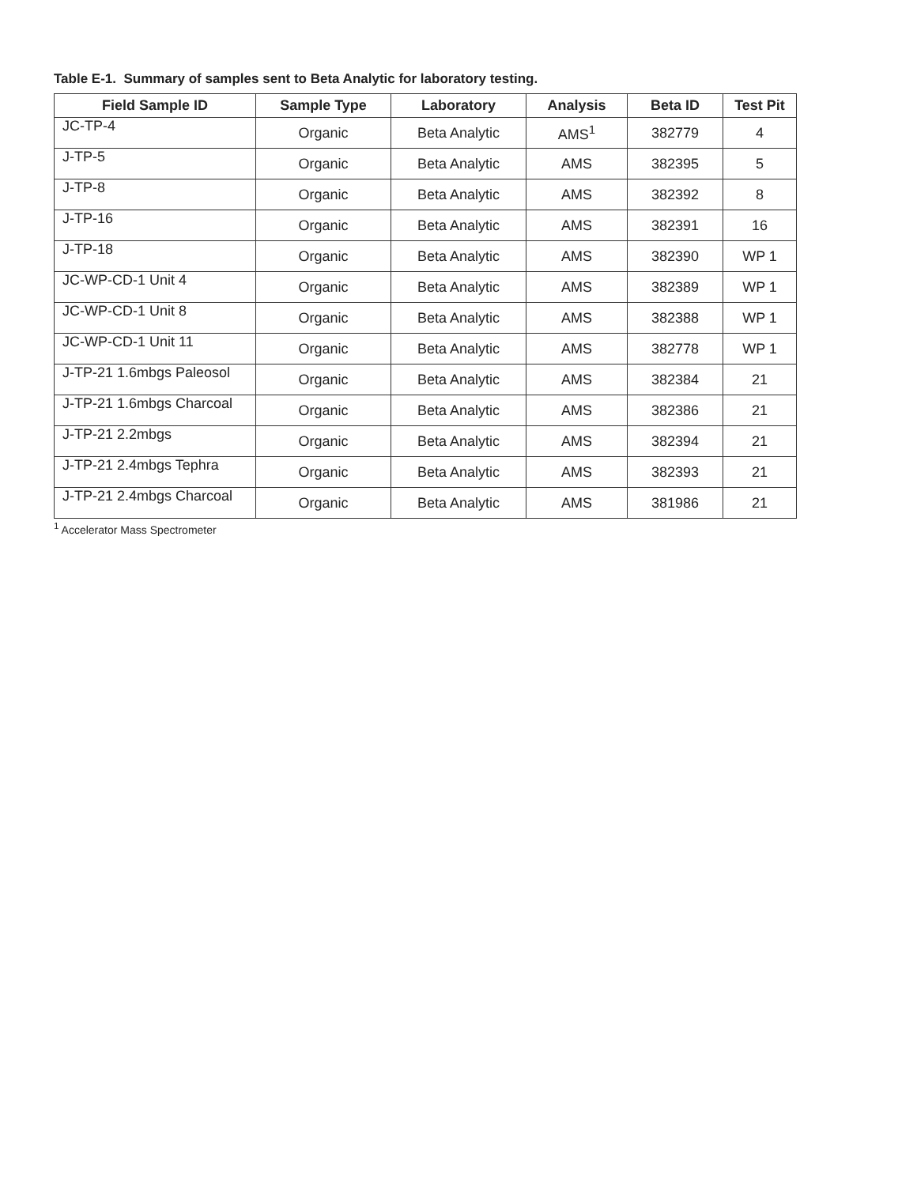Table E-1. Summary of samples sent to Beta Analytic for laboratory testing.
| Field Sample ID | Sample Type | Laboratory | Analysis | Beta ID | Test Pit |
| --- | --- | --- | --- | --- | --- |
| JC-TP-4 | Organic | Beta Analytic | AMS<sup>1</sup> | 382779 | 4 |
| J-TP-5 | Organic | Beta Analytic | AMS | 382395 | 5 |
| J-TP-8 | Organic | Beta Analytic | AMS | 382392 | 8 |
| J-TP-16 | Organic | Beta Analytic | AMS | 382391 | 16 |
| J-TP-18 | Organic | Beta Analytic | AMS | 382390 | WP 1 |
| JC-WP-CD-1 Unit 4 | Organic | Beta Analytic | AMS | 382389 | WP 1 |
| JC-WP-CD-1 Unit 8 | Organic | Beta Analytic | AMS | 382388 | WP 1 |
| JC-WP-CD-1 Unit 11 | Organic | Beta Analytic | AMS | 382778 | WP 1 |
| J-TP-21 1.6mbgs Paleosol | Organic | Beta Analytic | AMS | 382384 | 21 |
| J-TP-21 1.6mbgs Charcoal | Organic | Beta Analytic | AMS | 382386 | 21 |
| J-TP-21 2.2mbgs | Organic | Beta Analytic | AMS | 382394 | 21 |
| J-TP-21 2.4mbgs Tephra | Organic | Beta Analytic | AMS | 382393 | 21 |
| J-TP-21 2.4mbgs Charcoal | Organic | Beta Analytic | AMS | 381986 | 21 |
<sup>1</sup> Accelerator Mass Spectrometer